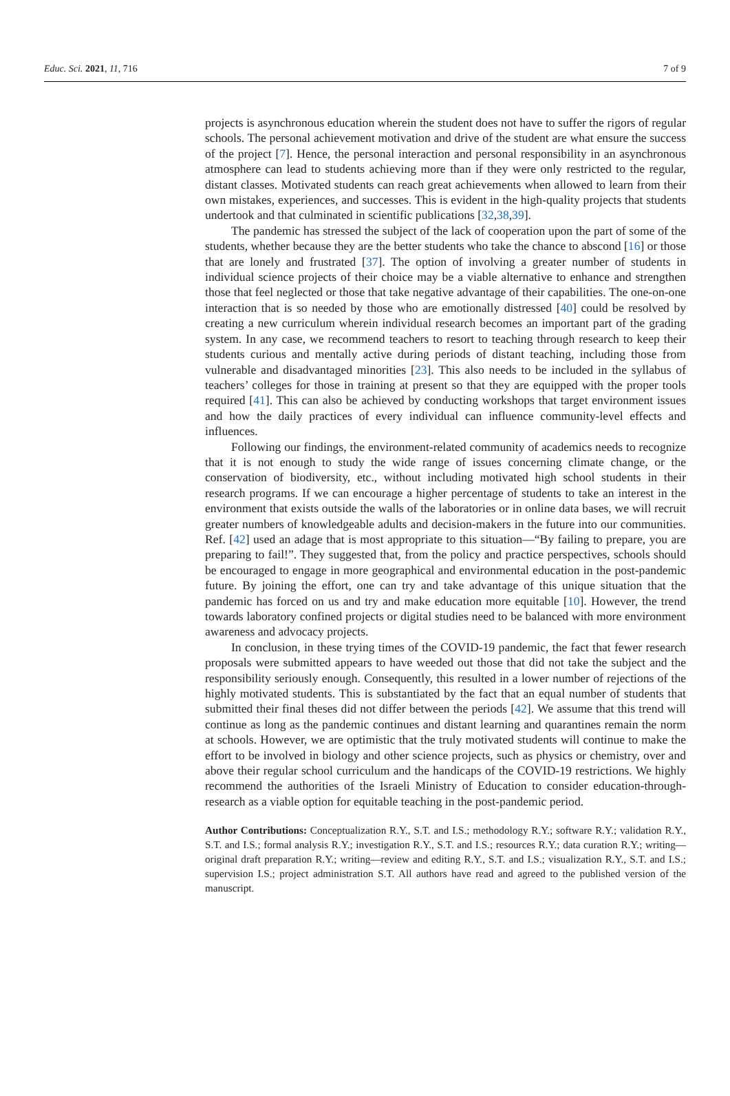Educ. Sci. 2021, 11, 716 7 of 9
projects is asynchronous education wherein the student does not have to suffer the rigors of regular schools. The personal achievement motivation and drive of the student are what ensure the success of the project [7]. Hence, the personal interaction and personal responsibility in an asynchronous atmosphere can lead to students achieving more than if they were only restricted to the regular, distant classes. Motivated students can reach great achievements when allowed to learn from their own mistakes, experiences, and successes. This is evident in the high-quality projects that students undertook and that culminated in scientific publications [32,38,39].
The pandemic has stressed the subject of the lack of cooperation upon the part of some of the students, whether because they are the better students who take the chance to abscond [16] or those that are lonely and frustrated [37]. The option of involving a greater number of students in individual science projects of their choice may be a viable alternative to enhance and strengthen those that feel neglected or those that take negative advantage of their capabilities. The one-on-one interaction that is so needed by those who are emotionally distressed [40] could be resolved by creating a new curriculum wherein individual research becomes an important part of the grading system. In any case, we recommend teachers to resort to teaching through research to keep their students curious and mentally active during periods of distant teaching, including those from vulnerable and disadvantaged minorities [23]. This also needs to be included in the syllabus of teachers’ colleges for those in training at present so that they are equipped with the proper tools required [41]. This can also be achieved by conducting workshops that target environment issues and how the daily practices of every individual can influence community-level effects and influences.
Following our findings, the environment-related community of academics needs to recognize that it is not enough to study the wide range of issues concerning climate change, or the conservation of biodiversity, etc., without including motivated high school students in their research programs. If we can encourage a higher percentage of students to take an interest in the environment that exists outside the walls of the laboratories or in online data bases, we will recruit greater numbers of knowledgeable adults and decision-makers in the future into our communities. Ref. [42] used an adage that is most appropriate to this situation—“By failing to prepare, you are preparing to fail!”. They suggested that, from the policy and practice perspectives, schools should be encouraged to engage in more geographical and environmental education in the post-pandemic future. By joining the effort, one can try and take advantage of this unique situation that the pandemic has forced on us and try and make education more equitable [10]. However, the trend towards laboratory confined projects or digital studies need to be balanced with more environment awareness and advocacy projects.
In conclusion, in these trying times of the COVID-19 pandemic, the fact that fewer research proposals were submitted appears to have weeded out those that did not take the subject and the responsibility seriously enough. Consequently, this resulted in a lower number of rejections of the highly motivated students. This is substantiated by the fact that an equal number of students that submitted their final theses did not differ between the periods [42]. We assume that this trend will continue as long as the pandemic continues and distant learning and quarantines remain the norm at schools. However, we are optimistic that the truly motivated students will continue to make the effort to be involved in biology and other science projects, such as physics or chemistry, over and above their regular school curriculum and the handicaps of the COVID-19 restrictions. We highly recommend the authorities of the Israeli Ministry of Education to consider education-through-research as a viable option for equitable teaching in the post-pandemic period.
Author Contributions: Conceptualization R.Y., S.T. and I.S.; methodology R.Y.; software R.Y.; validation R.Y., S.T. and I.S.; formal analysis R.Y.; investigation R.Y., S.T. and I.S.; resources R.Y.; data curation R.Y.; writing—original draft preparation R.Y.; writing—review and editing R.Y., S.T. and I.S.; visualization R.Y., S.T. and I.S.; supervision I.S.; project administration S.T. All authors have read and agreed to the published version of the manuscript.